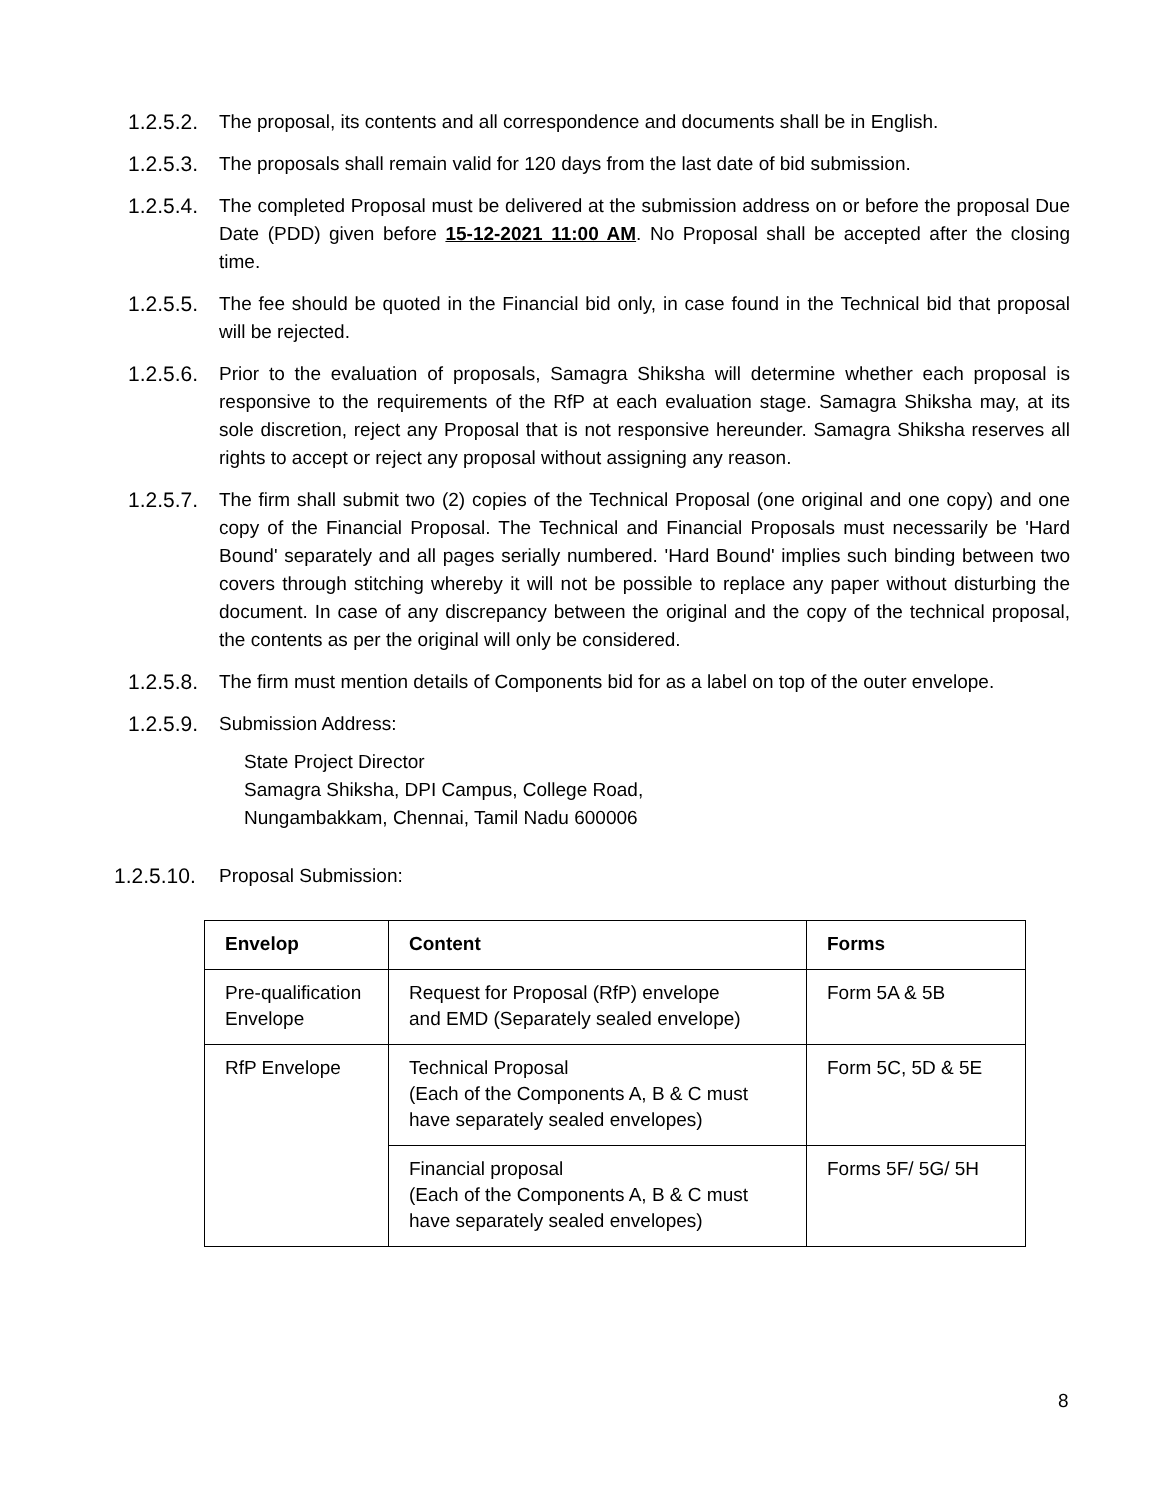1.2.5.2. The proposal, its contents and all correspondence and documents shall be in English.
1.2.5.3. The proposals shall remain valid for 120 days from the last date of bid submission.
1.2.5.4. The completed Proposal must be delivered at the submission address on or before the proposal Due Date (PDD) given before 15-12-2021 11:00 AM. No Proposal shall be accepted after the closing time.
1.2.5.5. The fee should be quoted in the Financial bid only, in case found in the Technical bid that proposal will be rejected.
1.2.5.6. Prior to the evaluation of proposals, Samagra Shiksha will determine whether each proposal is responsive to the requirements of the RfP at each evaluation stage. Samagra Shiksha may, at its sole discretion, reject any Proposal that is not responsive hereunder. Samagra Shiksha reserves all rights to accept or reject any proposal without assigning any reason.
1.2.5.7. The firm shall submit two (2) copies of the Technical Proposal (one original and one copy) and one copy of the Financial Proposal. The Technical and Financial Proposals must necessarily be 'Hard Bound' separately and all pages serially numbered. 'Hard Bound' implies such binding between two covers through stitching whereby it will not be possible to replace any paper without disturbing the document. In case of any discrepancy between the original and the copy of the technical proposal, the contents as per the original will only be considered.
1.2.5.8. The firm must mention details of Components bid for as a label on top of the outer envelope.
1.2.5.9. Submission Address:
State Project Director
Samagra Shiksha, DPI Campus, College Road,
Nungambakkam, Chennai, Tamil Nadu 600006
1.2.5.10. Proposal Submission:
| Envelop | Content | Forms |
| --- | --- | --- |
| Pre-qualification Envelope | Request for Proposal (RfP) envelope and EMD (Separately sealed envelope) | Form 5A & 5B |
| RfP Envelope | Technical Proposal (Each of the Components A, B & C must have separately sealed envelopes) | Form 5C, 5D & 5E |
| | Financial proposal (Each of the Components A, B & C must have separately sealed envelopes) | Forms 5F/ 5G/ 5H |
8